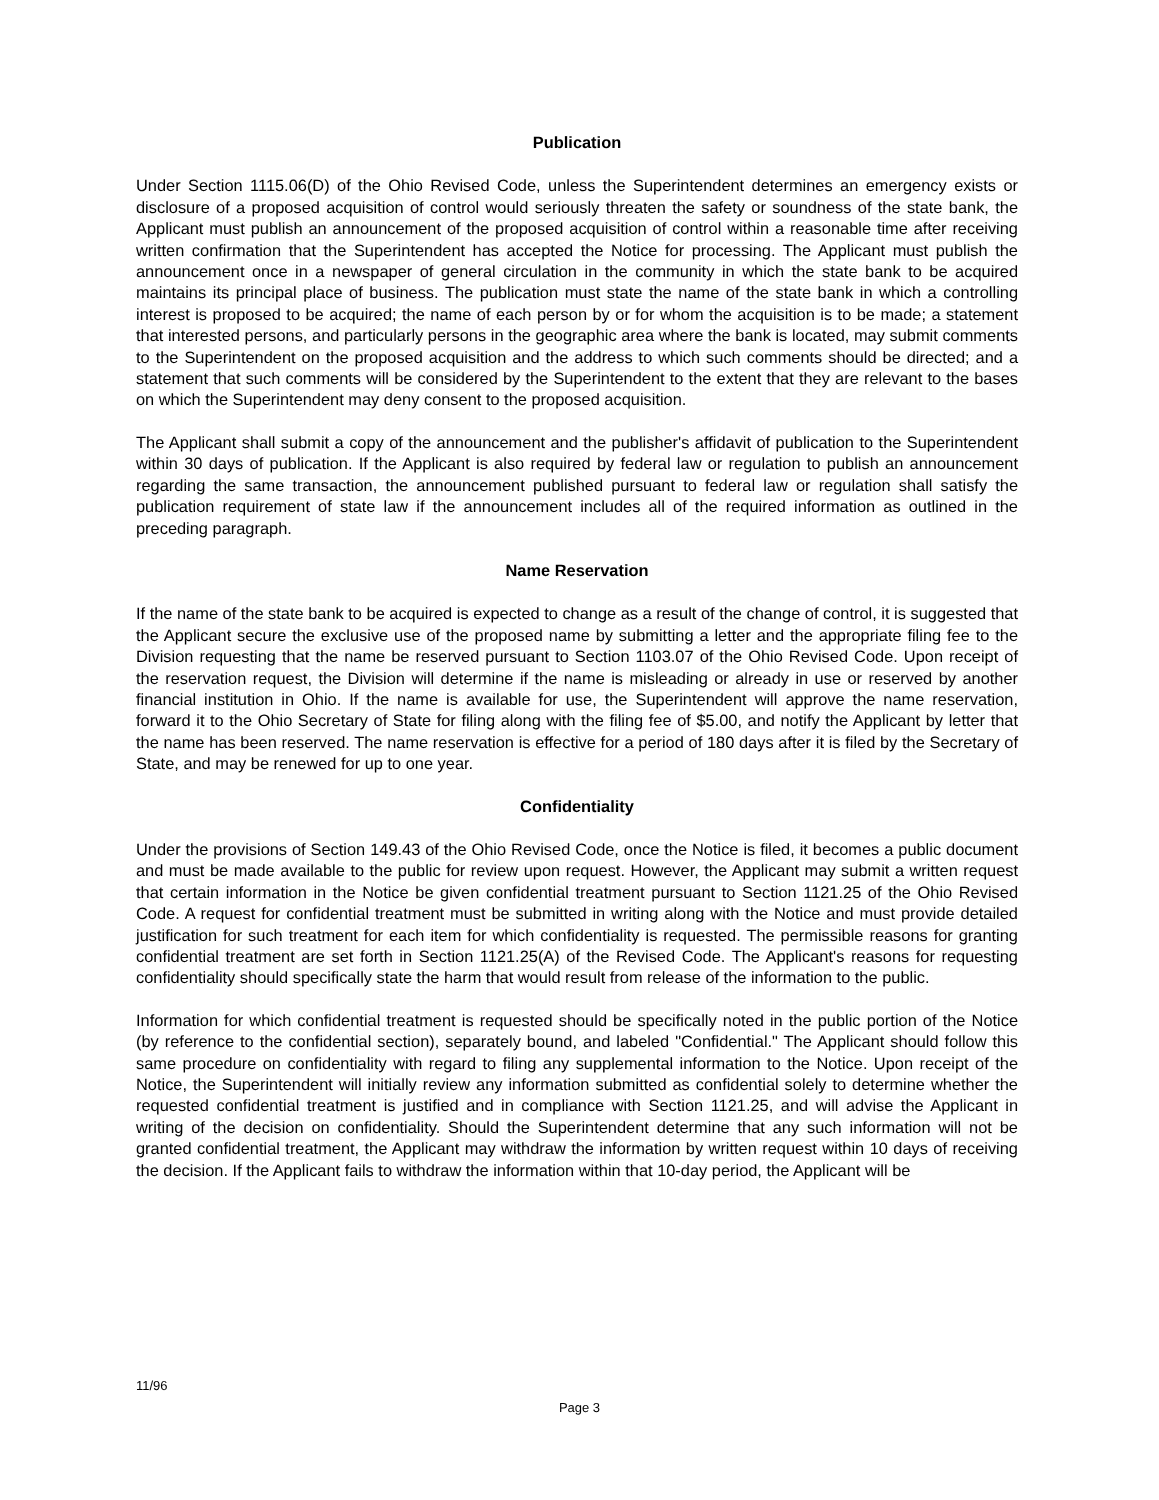Publication
Under Section 1115.06(D) of the Ohio Revised Code, unless the Superintendent determines an emergency exists or disclosure of a proposed acquisition of control would seriously threaten the safety or soundness of the state bank, the Applicant must publish an announcement of the proposed acquisition of control within a reasonable time after receiving written confirmation that the Superintendent has accepted the Notice for processing. The Applicant must publish the announcement once in a newspaper of general circulation in the community in which the state bank to be acquired maintains its principal place of business. The publication must state the name of the state bank in which a controlling interest is proposed to be acquired; the name of each person by or for whom the acquisition is to be made; a statement that interested persons, and particularly persons in the geographic area where the bank is located, may submit comments to the Superintendent on the proposed acquisition and the address to which such comments should be directed; and a statement that such comments will be considered by the Superintendent to the extent that they are relevant to the bases on which the Superintendent may deny consent to the proposed acquisition.
The Applicant shall submit a copy of the announcement and the publisher's affidavit of publication to the Superintendent within 30 days of publication. If the Applicant is also required by federal law or regulation to publish an announcement regarding the same transaction, the announcement published pursuant to federal law or regulation shall satisfy the publication requirement of state law if the announcement includes all of the required information as outlined in the preceding paragraph.
Name Reservation
If the name of the state bank to be acquired is expected to change as a result of the change of control, it is suggested that the Applicant secure the exclusive use of the proposed name by submitting a letter and the appropriate filing fee to the Division requesting that the name be reserved pursuant to Section 1103.07 of the Ohio Revised Code. Upon receipt of the reservation request, the Division will determine if the name is misleading or already in use or reserved by another financial institution in Ohio. If the name is available for use, the Superintendent will approve the name reservation, forward it to the Ohio Secretary of State for filing along with the filing fee of $5.00, and notify the Applicant by letter that the name has been reserved. The name reservation is effective for a period of 180 days after it is filed by the Secretary of State, and may be renewed for up to one year.
Confidentiality
Under the provisions of Section 149.43 of the Ohio Revised Code, once the Notice is filed, it becomes a public document and must be made available to the public for review upon request. However, the Applicant may submit a written request that certain information in the Notice be given confidential treatment pursuant to Section 1121.25 of the Ohio Revised Code. A request for confidential treatment must be submitted in writing along with the Notice and must provide detailed justification for such treatment for each item for which confidentiality is requested. The permissible reasons for granting confidential treatment are set forth in Section 1121.25(A) of the Revised Code. The Applicant's reasons for requesting confidentiality should specifically state the harm that would result from release of the information to the public.
Information for which confidential treatment is requested should be specifically noted in the public portion of the Notice (by reference to the confidential section), separately bound, and labeled "Confidential." The Applicant should follow this same procedure on confidentiality with regard to filing any supplemental information to the Notice. Upon receipt of the Notice, the Superintendent will initially review any information submitted as confidential solely to determine whether the requested confidential treatment is justified and in compliance with Section 1121.25, and will advise the Applicant in writing of the decision on confidentiality. Should the Superintendent determine that any such information will not be granted confidential treatment, the Applicant may withdraw the information by written request within 10 days of receiving the decision. If the Applicant fails to withdraw the information within that 10-day period, the Applicant will be
11/96
Page 3